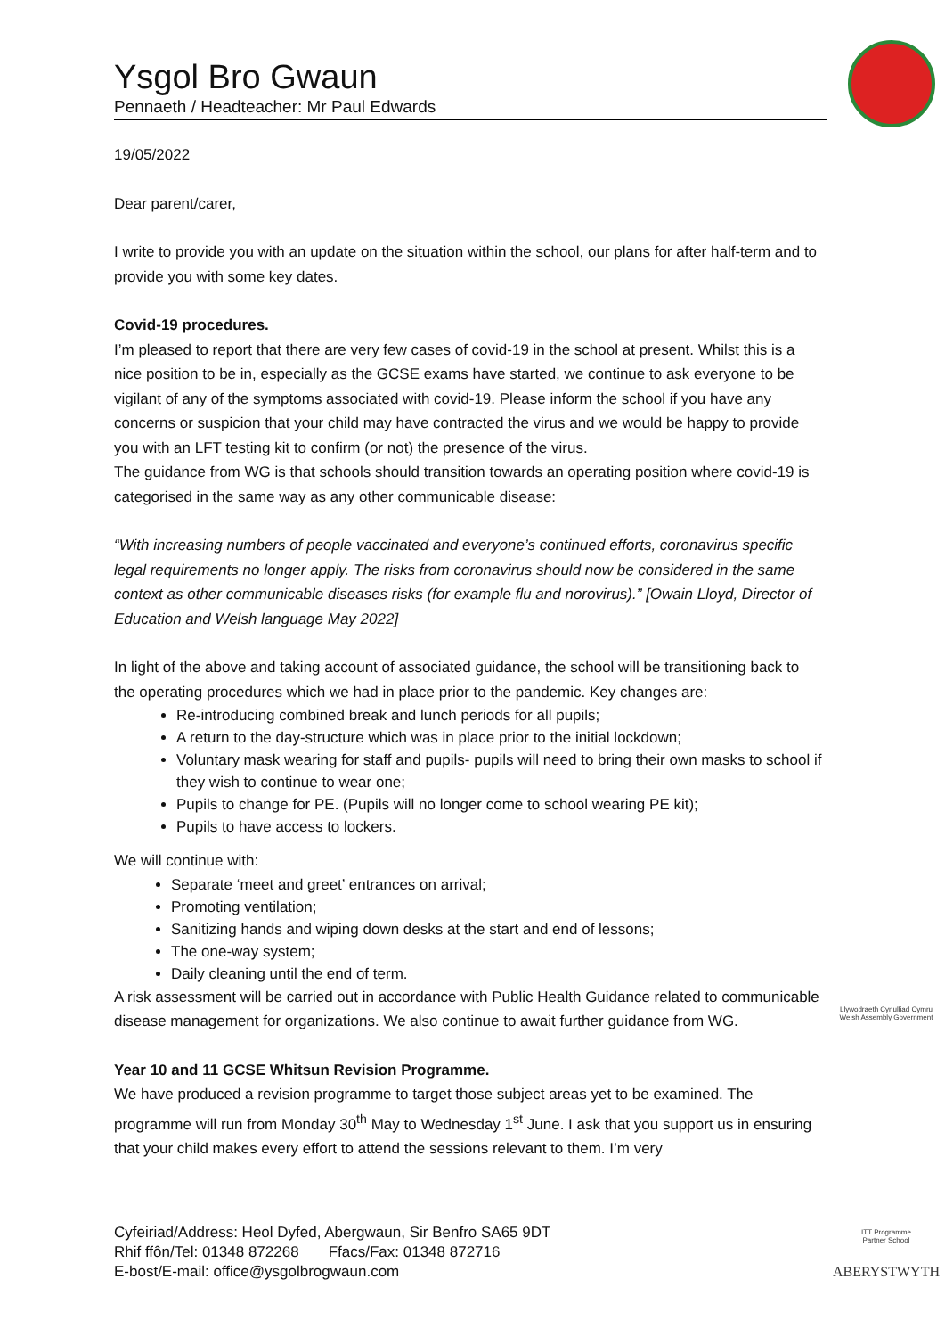Ysgol Bro Gwaun
Pennaeth / Headteacher: Mr Paul Edwards
19/05/2022
Dear parent/carer,
I write to provide you with an update on the situation within the school, our plans for after half-term and to provide you with some key dates.
Covid-19 procedures.
I’m pleased to report that there are very few cases of covid-19 in the school at present. Whilst this is a nice position to be in, especially as the GCSE exams have started, we continue to ask everyone to be vigilant of any of the symptoms associated with covid-19. Please inform the school if you have any concerns or suspicion that your child may have contracted the virus and we would be happy to provide you with an LFT testing kit to confirm (or not) the presence of the virus.
The guidance from WG is that schools should transition towards an operating position where covid-19 is categorised in the same way as any other communicable disease:
“With increasing numbers of people vaccinated and everyone’s continued efforts, coronavirus specific legal requirements no longer apply. The risks from coronavirus should now be considered in the same context as other communicable diseases risks (for example flu and norovirus).” [Owain Lloyd, Director of Education and Welsh language May 2022]
In light of the above and taking account of associated guidance, the school will be transitioning back to the operating procedures which we had in place prior to the pandemic. Key changes are:
Re-introducing combined break and lunch periods for all pupils;
A return to the day-structure which was in place prior to the initial lockdown;
Voluntary mask wearing for staff and pupils- pupils will need to bring their own masks to school if they wish to continue to wear one;
Pupils to change for PE. (Pupils will no longer come to school wearing PE kit);
Pupils to have access to lockers.
We will continue with:
Separate ‘meet and greet’ entrances on arrival;
Promoting ventilation;
Sanitizing hands and wiping down desks at the start and end of lessons;
The one-way system;
Daily cleaning until the end of term.
A risk assessment will be carried out in accordance with Public Health Guidance related to communicable disease management for organizations. We also continue to await further guidance from WG.
Year 10 and 11 GCSE Whitsun Revision Programme.
We have produced a revision programme to target those subject areas yet to be examined. The programme will run from Monday 30<sup>th</sup> May to Wednesday 1<sup>st</sup> June. I ask that you support us in ensuring that your child makes every effort to attend the sessions relevant to them. I’m very
Cyfeiriad/Address: Heol Dyfed, Abergwaun, Sir Benfro SA65 9DT
Rhif ffôn/Tel: 01348 872268 Ffacs/Fax: 01348 872716
E-bost/E-mail: office@ysgolbrogwaun.com
Llywodraeth Cynulliad Cymru
Welsh Assembly Government
ITT Programme
Partner School
ABERYSTWYTH